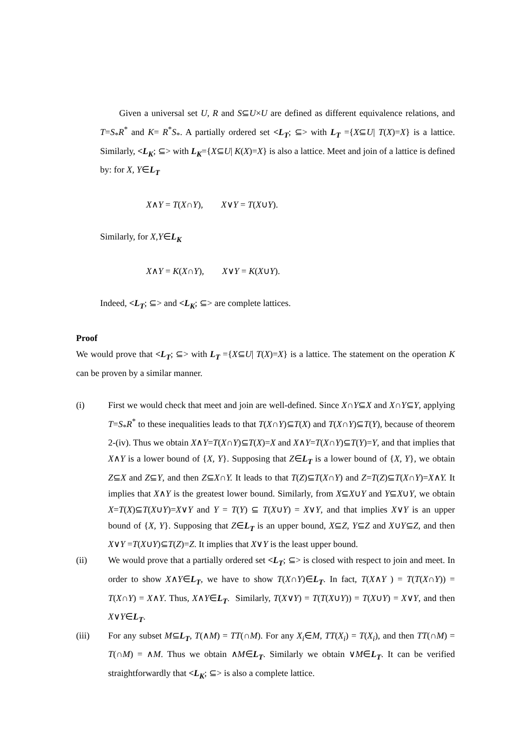Given a universal set U, R and S⊆U×U are defined as different equivalence relations, and T=S<sub>*</sub>R<sup>*</sup> and K= R<sup>*</sup>S<sub>*</sub>. A partially ordered set <L<sub>T</sub>; ⊆> with L<sub>T</sub> ={X⊆U| T(X)=X} is a lattice. Similarly, <L<sub>K</sub>; ⊆> with L<sub>K</sub>={X⊆U| K(X)=X} is also a lattice. Meet and join of a lattice is defined by: for X, Y∈L<sub>T</sub>
X∧Y = T(X∩Y), X∨Y = T(X∪Y).
Similarly, for X,Y∈L<sub>K</sub>
X∧Y = K(X∩Y), X∨Y = K(X∪Y).
Indeed, <L<sub>T</sub>; ⊆> and <L<sub>K</sub>; ⊆> are complete lattices.
Proof
We would prove that <L<sub>T</sub>; ⊆> with L<sub>T</sub> ={X⊆U| T(X)=X} is a lattice. The statement on the operation K can be proven by a similar manner.
(i) First we would check that meet and join are well-defined. Since X∩Y⊆X and X∩Y⊆Y, applying T=S<sub>*</sub>R<sup>*</sup> to these inequalities leads to that T(X∩Y)⊆T(X) and T(X∩Y)⊆T(Y), because of theorem 2-(iv). Thus we obtain X∧Y=T(X∩Y)⊆T(X)=X and X∧Y=T(X∩Y)⊆T(Y)=Y, and that implies that X∧Y is a lower bound of {X, Y}. Supposing that Z∈L<sub>T</sub> is a lower bound of {X, Y}, we obtain Z⊆X and Z⊆Y, and then Z⊆X∩Y. It leads to that T(Z)⊆T(X∩Y) and Z=T(Z)⊆T(X∩Y)=X∧Y. It implies that X∧Y is the greatest lower bound. Similarly, from X⊆X∪Y and Y⊆X∪Y, we obtain X=T(X)⊆T(X∪Y)=X∨Y and Y = T(Y) ⊆ T(X∪Y) = X∨Y, and that implies X∨Y is an upper bound of {X, Y}. Supposing that Z∈L<sub>T</sub> is an upper bound, X⊆Z, Y⊆Z and X∪Y⊆Z, and then X∨Y =T(X∪Y)⊆T(Z)=Z. It implies that X∨Y is the least upper bound.
(ii) We would prove that a partially ordered set <L<sub>T</sub>; ⊆> is closed with respect to join and meet. In order to show X∧Y∈L<sub>T</sub>, we have to show T(X∩Y)∈L<sub>T</sub>. In fact, T(X∧Y ) = T(T(X∩Y)) = T(X∩Y) = X∧Y. Thus, X∧Y∈L<sub>T</sub>. Similarly, T(X∨Y) = T(T(X∪Y)) = T(X∪Y) = X∨Y, and then X∨Y∈L<sub>T</sub>.
(iii) For any subset M⊆L<sub>T</sub>, T(∧M) = TT(∩M). For any X<sub>i</sub>∈M, TT(X<sub>i</sub>) = T(X<sub>i</sub>), and then TT(∩M) = T(∩M) = ∧M. Thus we obtain ∧M∈L<sub>T</sub>. Similarly we obtain ∨M∈L<sub>T</sub>. It can be verified straightforwardly that <L<sub>K</sub>; ⊆> is also a complete lattice.